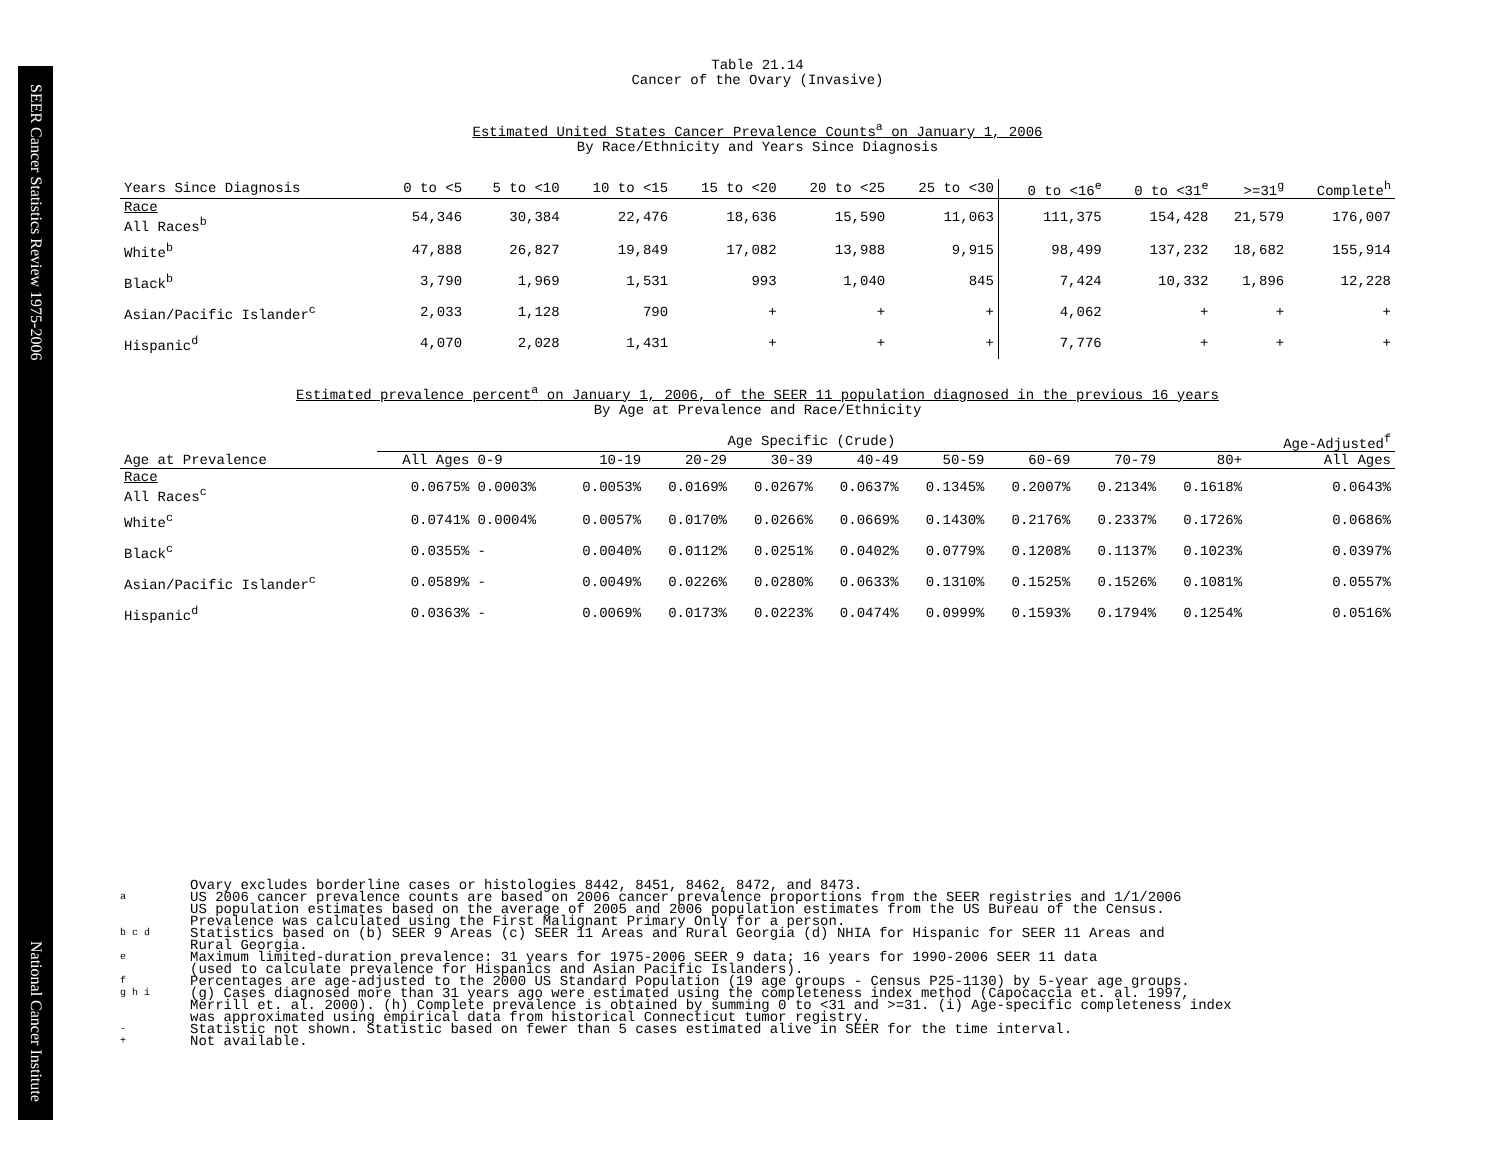SEER Cancer Statistics Review 1975-2006 National Cancer Institute
Table 21.14
Cancer of the Ovary (Invasive)
Estimated United States Cancer Prevalence Counts<sup>a</sup> on January 1, 2006
By Race/Ethnicity and Years Since Diagnosis
| Years Since Diagnosis | 0 to <5 | 5 to <10 | 10 to <15 | 15 to <20 | 20 to <25 | 25 to <30 | 0 to <16<sup>e</sup> | 0 to <31<sup>e</sup> | >=31<sup>g</sup> | Complete<sup>h</sup> |
| --- | --- | --- | --- | --- | --- | --- | --- | --- | --- | --- |
| Race All Races<sup>b</sup> | 54,346 | 30,384 | 22,476 | 18,636 | 15,590 | 11,063 | 111,375 | 154,428 | 21,579 | 176,007 |
| White<sup>b</sup> | 47,888 | 26,827 | 19,849 | 17,082 | 13,988 | 9,915 | 98,499 | 137,232 | 18,682 | 155,914 |
| Black<sup>b</sup> | 3,790 | 1,969 | 1,531 | 993 | 1,040 | 845 | 7,424 | 10,332 | 1,896 | 12,228 |
| Asian/Pacific Islander<sup>c</sup> | 2,033 | 1,128 | 790 | + | + | + | 4,062 | + | + | + |
| Hispanic<sup>d</sup> | 4,070 | 2,028 | 1,431 | + | + | + | 7,776 | + | + | + |
Estimated prevalence percent<sup>a</sup> on January 1, 2006, of the SEER 11 population diagnosed in the previous 16 years
By Age at Prevalence and Race/Ethnicity
| | Age Specific (Crude) | | | | | | | | | | Age-Adjusted<sup>f</sup> |
| Age at Prevalence | All Ages | 0-9 | 10-19 | 20-29 | 30-39 | 40-49 | 50-59 | 60-69 | 70-79 | 80+ | All Ages |
| Race All Races<sup>c</sup> | 0.0675% | 0.0003% | 0.0053% | 0.0169% | 0.0267% | 0.0637% | 0.1345% | 0.2007% | 0.2134% | 0.1618% | 0.0643% |
| White<sup>c</sup> | 0.0741% | 0.0004% | 0.0057% | 0.0170% | 0.0266% | 0.0669% | 0.1430% | 0.2176% | 0.2337% | 0.1726% | 0.0686% |
| Black<sup>c</sup> | 0.0355% | - | 0.0040% | 0.0112% | 0.0251% | 0.0402% | 0.0779% | 0.1208% | 0.1137% | 0.1023% | 0.0397% |
| Asian/Pacific Islander<sup>c</sup> | 0.0589% | - | 0.0049% | 0.0226% | 0.0280% | 0.0633% | 0.1310% | 0.1525% | 0.1526% | 0.1081% | 0.0557% |
| Hispanic<sup>d</sup> | 0.0363% | - | 0.0069% | 0.0173% | 0.0223% | 0.0474% | 0.0999% | 0.1593% | 0.1794% | 0.1254% | 0.0516% |
Ovary excludes borderline cases or histologies 8442, 8451, 8462, 8472, and 8473.
a US 2006 cancer prevalence counts are based on 2006 cancer prevalence proportions from the SEER registries and 1/1/2006
US population estimates based on the average of 2005 and 2006 population estimates from the US Bureau of the Census.
Prevalence was calculated using the First Malignant Primary Only for a person.
b c d Statistics based on (b) SEER 9 Areas (c) SEER 11 Areas and Rural Georgia (d) NHIA for Hispanic for SEER 11 Areas and
Rural Georgia.
e Maximum limited-duration prevalence: 31 years for 1975-2006 SEER 9 data; 16 years for 1990-2006 SEER 11 data
(used to calculate prevalence for Hispanics and Asian Pacific Islanders).
f Percentages are age-adjusted to the 2000 US Standard Population (19 age groups - Census P25-1130) by 5-year age groups.
g h i (g) Cases diagnosed more than 31 years ago were estimated using the completeness index method (Capocaccia et. al. 1997,
Merrill et. al. 2000). (h) Complete prevalence is obtained by summing 0 to <31 and >=31. (i) Age-specific completeness index
was approximated using empirical data from historical Connecticut tumor registry.
- Statistic not shown. Statistic based on fewer than 5 cases estimated alive in SEER for the time interval.
+ Not available.